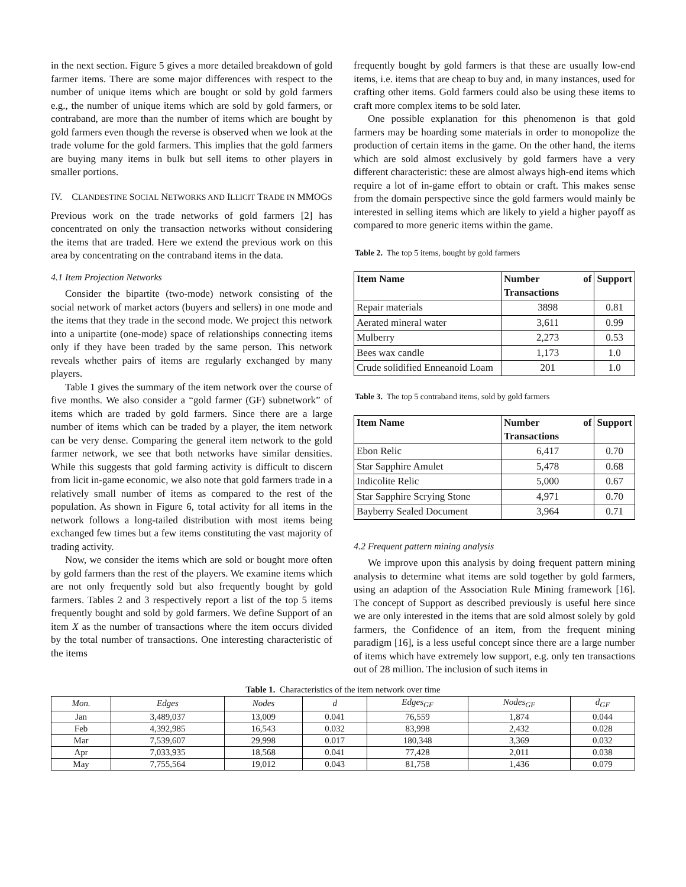in the next section. Figure 5 gives a more detailed breakdown of gold farmer items. There are some major differences with respect to the number of unique items which are bought or sold by gold farmers e.g., the number of unique items which are sold by gold farmers, or contraband, are more than the number of items which are bought by gold farmers even though the reverse is observed when we look at the trade volume for the gold farmers. This implies that the gold farmers are buying many items in bulk but sell items to other players in smaller portions.
IV. CLANDESTINE SOCIAL NETWORKS AND ILLICIT TRADE IN MMOGS
Previous work on the trade networks of gold farmers [2] has concentrated on only the transaction networks without considering the items that are traded. Here we extend the previous work on this area by concentrating on the contraband items in the data.
4.1 Item Projection Networks
Consider the bipartite (two-mode) network consisting of the social network of market actors (buyers and sellers) in one mode and the items that they trade in the second mode. We project this network into a unipartite (one-mode) space of relationships connecting items only if they have been traded by the same person. This network reveals whether pairs of items are regularly exchanged by many players.
Table 1 gives the summary of the item network over the course of five months. We also consider a “gold farmer (GF) subnetwork” of items which are traded by gold farmers. Since there are a large number of items which can be traded by a player, the item network can be very dense. Comparing the general item network to the gold farmer network, we see that both networks have similar densities. While this suggests that gold farming activity is difficult to discern from licit in-game economic, we also note that gold farmers trade in a relatively small number of items as compared to the rest of the population. As shown in Figure 6, total activity for all items in the network follows a long-tailed distribution with most items being exchanged few times but a few items constituting the vast majority of trading activity.
Now, we consider the items which are sold or bought more often by gold farmers than the rest of the players. We examine items which are not only frequently sold but also frequently bought by gold farmers. Tables 2 and 3 respectively report a list of the top 5 items frequently bought and sold by gold farmers. We define Support of an item X as the number of transactions where the item occurs divided by the total number of transactions. One interesting characteristic of the items
frequently bought by gold farmers is that these are usually low-end items, i.e. items that are cheap to buy and, in many instances, used for crafting other items. Gold farmers could also be using these items to craft more complex items to be sold later.
One possible explanation for this phenomenon is that gold farmers may be hoarding some materials in order to monopolize the production of certain items in the game. On the other hand, the items which are sold almost exclusively by gold farmers have a very different characteristic: these are almost always high-end items which require a lot of in-game effort to obtain or craft. This makes sense from the domain perspective since the gold farmers would mainly be interested in selling items which are likely to yield a higher payoff as compared to more generic items within the game.
Table 2. The top 5 items, bought by gold farmers
| Item Name | Number of Transactions | Support |
| --- | --- | --- |
| Repair materials | 3898 | 0.81 |
| Aerated mineral water | 3,611 | 0.99 |
| Mulberry | 2,273 | 0.53 |
| Bees wax candle | 1,173 | 1.0 |
| Crude solidified Enneanoid Loam | 201 | 1.0 |
Table 3. The top 5 contraband items, sold by gold farmers
| Item Name | Number of Transactions | Support |
| --- | --- | --- |
| Ebon Relic | 6,417 | 0.70 |
| Star Sapphire Amulet | 5,478 | 0.68 |
| Indicolite Relic | 5,000 | 0.67 |
| Star Sapphire Scrying Stone | 4,971 | 0.70 |
| Bayberry Sealed Document | 3,964 | 0.71 |
4.2 Frequent pattern mining analysis
We improve upon this analysis by doing frequent pattern mining analysis to determine what items are sold together by gold farmers, using an adaption of the Association Rule Mining framework [16]. The concept of Support as described previously is useful here since we are only interested in the items that are sold almost solely by gold farmers, the Confidence of an item, from the frequent mining paradigm [16], is a less useful concept since there are a large number of items which have extremely low support, e.g. only ten transactions out of 28 million. The inclusion of such items in
Table 1. Characteristics of the item network over time
| Mon. | Edges | Nodes | d | Edges<sub>GF</sub> | Nodes<sub>GF</sub> | d<sub>GF</sub> |
| Jan | 3,489,037 | 13,009 | 0.041 | 76,559 | 1,874 | 0.044 |
| Feb | 4,392,985 | 16,543 | 0.032 | 83,998 | 2,432 | 0.028 |
| Mar | 7,539,607 | 29,998 | 0.017 | 180,348 | 3,369 | 0.032 |
| Apr | 7,033,935 | 18,568 | 0.041 | 77,428 | 2,011 | 0.038 |
| May | 7,755,564 | 19,012 | 0.043 | 81,758 | 1,436 | 0.079 |